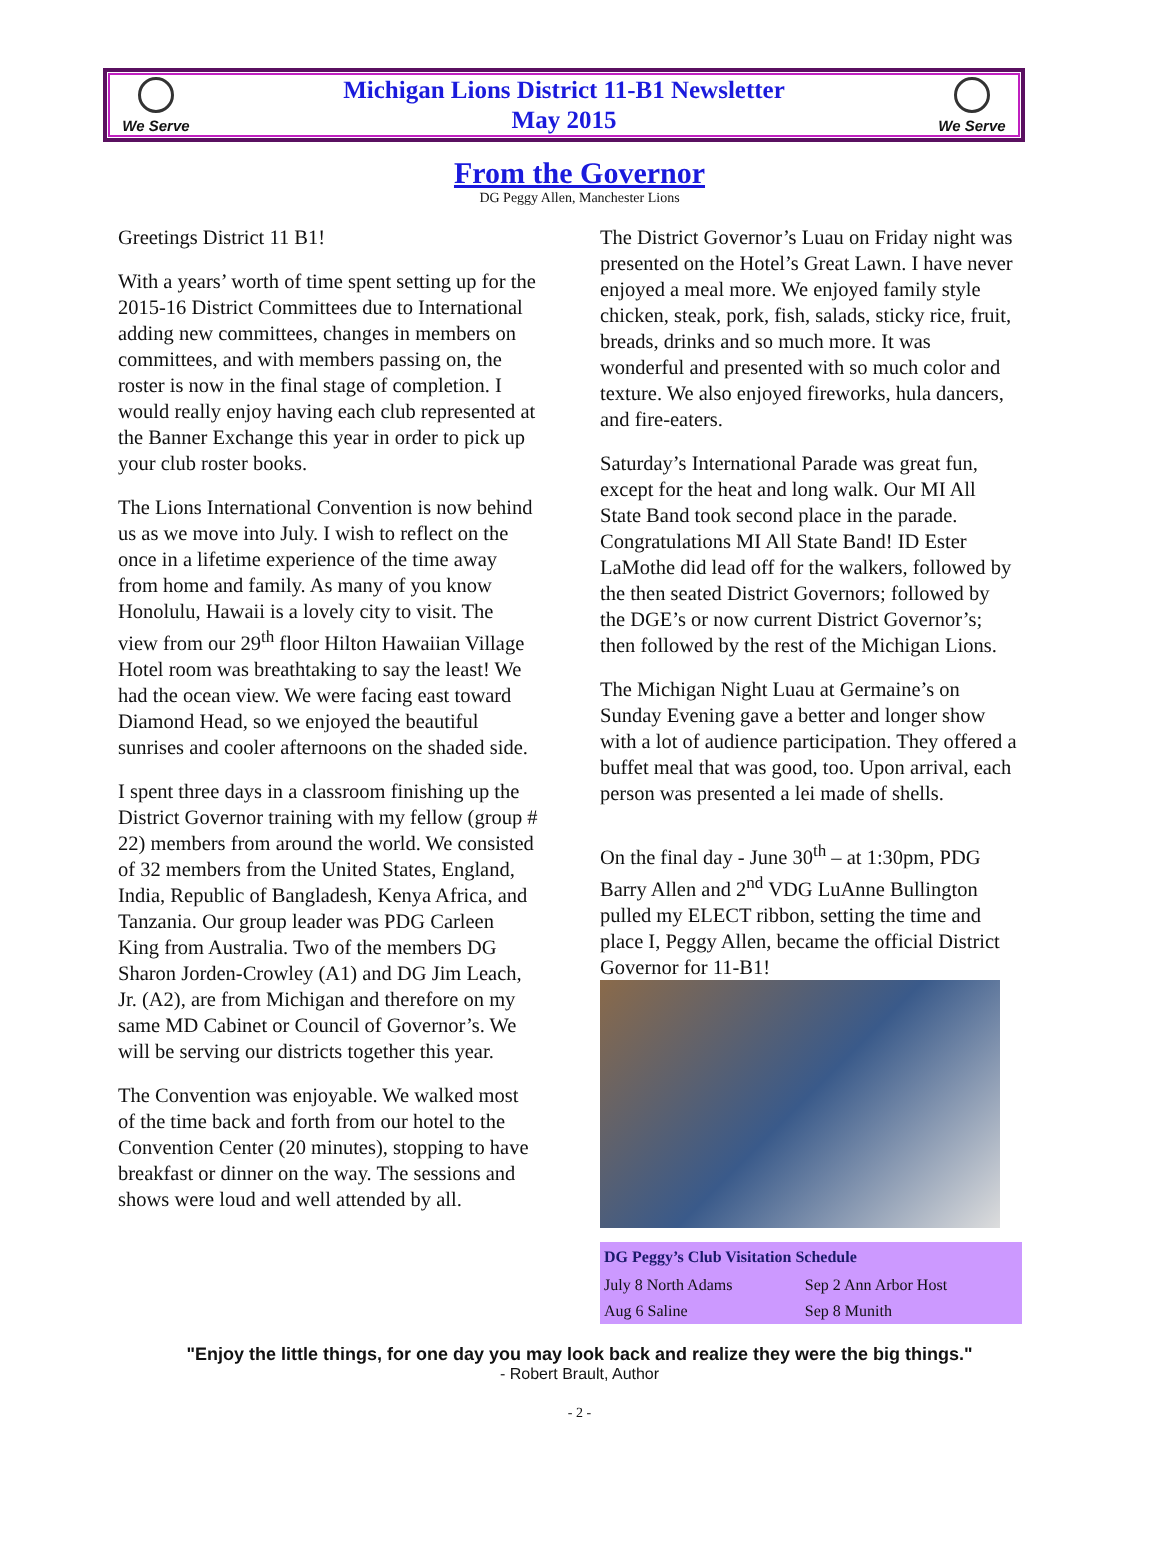We Serve
Michigan Lions District 11-B1 Newsletter
May 2015
We Serve
From the Governor
DG Peggy Allen, Manchester Lions
Greetings District 11 B1!
With a years’ worth of time spent setting up for the 2015-16 District Committees due to International adding new committees, changes in members on committees, and with members passing on, the roster is now in the final stage of completion. I would really enjoy having each club represented at the Banner Exchange this year in order to pick up your club roster books.
The Lions International Convention is now behind us as we move into July. I wish to reflect on the once in a lifetime experience of the time away from home and family. As many of you know Honolulu, Hawaii is a lovely city to visit. The view from our 29<sup>th</sup> floor Hilton Hawaiian Village Hotel room was breathtaking to say the least! We had the ocean view. We were facing east toward Diamond Head, so we enjoyed the beautiful sunrises and cooler afternoons on the shaded side.
I spent three days in a classroom finishing up the District Governor training with my fellow (group # 22) members from around the world. We consisted of 32 members from the United States, England, India, Republic of Bangladesh, Kenya Africa, and Tanzania. Our group leader was PDG Carleen King from Australia. Two of the members DG Sharon Jorden-Crowley (A1) and DG Jim Leach, Jr. (A2), are from Michigan and therefore on my same MD Cabinet or Council of Governor’s. We will be serving our districts together this year.
The Convention was enjoyable. We walked most of the time back and forth from our hotel to the Convention Center (20 minutes), stopping to have breakfast or dinner on the way. The sessions and shows were loud and well attended by all.
The District Governor’s Luau on Friday night was presented on the Hotel’s Great Lawn. I have never enjoyed a meal more. We enjoyed family style chicken, steak, pork, fish, salads, sticky rice, fruit, breads, drinks and so much more. It was wonderful and presented with so much color and texture. We also enjoyed fireworks, hula dancers, and fire-eaters.
Saturday’s International Parade was great fun, except for the heat and long walk. Our MI All State Band took second place in the parade. Congratulations MI All State Band! ID Ester LaMothe did lead off for the walkers, followed by the then seated District Governors; followed by the DGE’s or now current District Governor’s; then followed by the rest of the Michigan Lions.
The Michigan Night Luau at Germaine’s on Sunday Evening gave a better and longer show with a lot of audience participation. They offered a buffet meal that was good, too. Upon arrival, each person was presented a lei made of shells.
On the final day - June 30<sup>th</sup> – at 1:30pm, PDG Barry Allen and 2<sup>nd</sup> VDG LuAnne Bullington pulled my ELECT ribbon, setting the time and place I, Peggy Allen, became the official District Governor for 11-B1!
| DG Peggy’s Club Visitation Schedule | |
| --- | --- |
| July 8 North Adams | Sep 2 Ann Arbor Host |
| Aug 6 Saline | Sep 8 Munith |
"Enjoy the little things, for one day you may look back and realize they were the big things."
- Robert Brault, Author
- 2 -